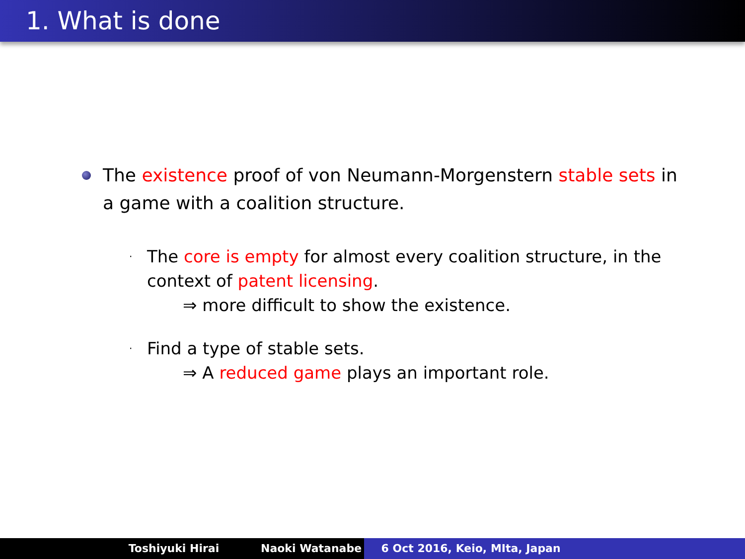1. What is done
The existence proof of von Neumann-Morgenstern stable sets in a game with a coalition structure.
·
The core is empty for almost every coalition structure, in the context of patent licensing.
⇒ more difficult to show the existence.
·
Find a type of stable sets.
⇒ A reduced game plays an important role.
Toshiyuki Hirai Naoki Watanabe 6 Oct 2016, Keio, MIta, Japan